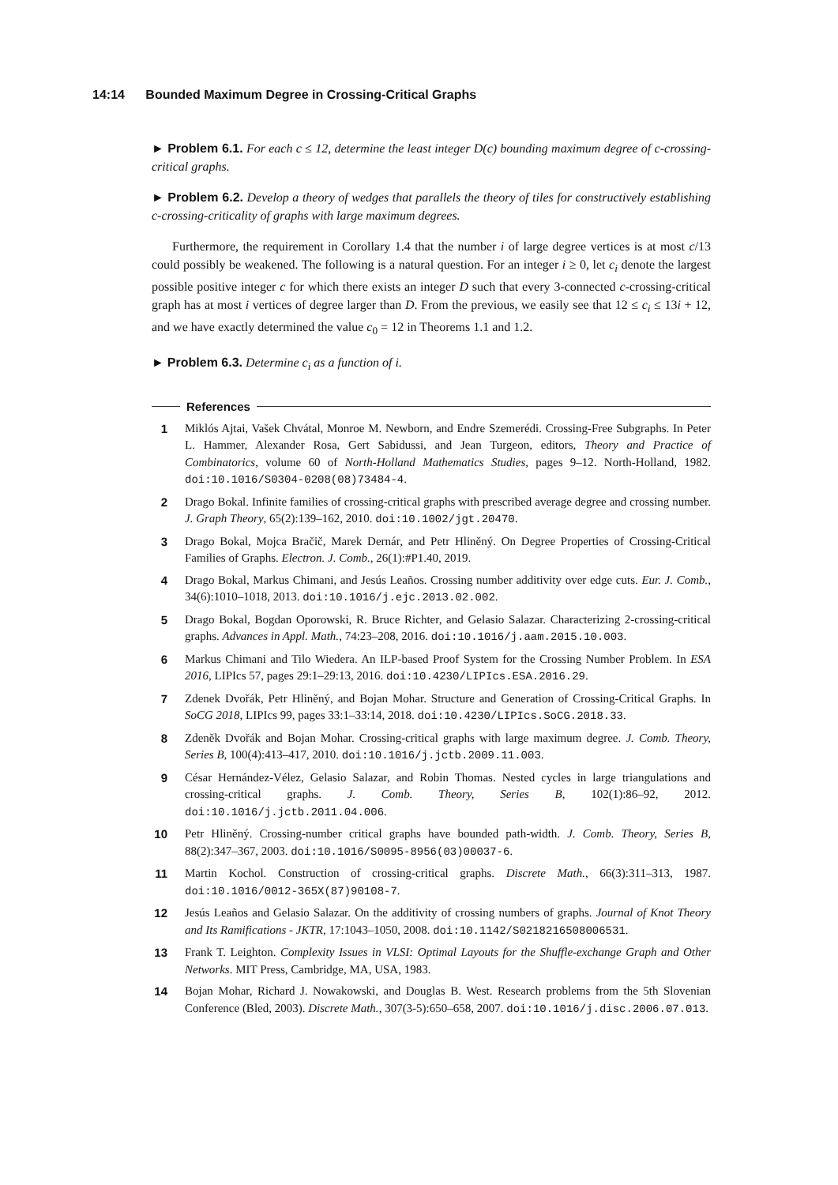14:14 Bounded Maximum Degree in Crossing-Critical Graphs
► Problem 6.1. For each c ≤ 12, determine the least integer D(c) bounding maximum degree of c-crossing-critical graphs.
► Problem 6.2. Develop a theory of wedges that parallels the theory of tiles for constructively establishing c-crossing-criticality of graphs with large maximum degrees.
Furthermore, the requirement in Corollary 1.4 that the number i of large degree vertices is at most c/13 could possibly be weakened. The following is a natural question. For an integer i ≥ 0, let c<sub>i</sub> denote the largest possible positive integer c for which there exists an integer D such that every 3-connected c-crossing-critical graph has at most i vertices of degree larger than D. From the previous, we easily see that 12 ≤ c<sub>i</sub> ≤ 13i + 12, and we have exactly determined the value c<sub>0</sub> = 12 in Theorems 1.1 and 1.2.
► Problem 6.3. Determine c<sub>i</sub> as a function of i.
References
1 Miklós Ajtai, Vašek Chvátal, Monroe M. Newborn, and Endre Szemerédi. Crossing-Free Subgraphs. In Peter L. Hammer, Alexander Rosa, Gert Sabidussi, and Jean Turgeon, editors, Theory and Practice of Combinatorics, volume 60 of North-Holland Mathematics Studies, pages 9–12. North-Holland, 1982. doi:10.1016/S0304-0208(08)73484-4.
2 Drago Bokal. Infinite families of crossing-critical graphs with prescribed average degree and crossing number. J. Graph Theory, 65(2):139–162, 2010. doi:10.1002/jgt.20470.
3 Drago Bokal, Mojca Bračič, Marek Dernár, and Petr Hliněný. On Degree Properties of Crossing-Critical Families of Graphs. Electron. J. Comb., 26(1):#P1.40, 2019.
4 Drago Bokal, Markus Chimani, and Jesús Leaños. Crossing number additivity over edge cuts. Eur. J. Comb., 34(6):1010–1018, 2013. doi:10.1016/j.ejc.2013.02.002.
5 Drago Bokal, Bogdan Oporowski, R. Bruce Richter, and Gelasio Salazar. Characterizing 2-crossing-critical graphs. Advances in Appl. Math., 74:23–208, 2016. doi:10.1016/j.aam.2015.10.003.
6 Markus Chimani and Tilo Wiedera. An ILP-based Proof System for the Crossing Number Problem. In ESA 2016, LIPIcs 57, pages 29:1–29:13, 2016. doi:10.4230/LIPIcs.ESA.2016.29.
7 Zdenek Dvořák, Petr Hliněný, and Bojan Mohar. Structure and Generation of Crossing-Critical Graphs. In SoCG 2018, LIPIcs 99, pages 33:1–33:14, 2018. doi:10.4230/LIPIcs.SoCG.2018.33.
8 Zdeněk Dvořák and Bojan Mohar. Crossing-critical graphs with large maximum degree. J. Comb. Theory, Series B, 100(4):413–417, 2010. doi:10.1016/j.jctb.2009.11.003.
9 César Hernández-Vélez, Gelasio Salazar, and Robin Thomas. Nested cycles in large triangulations and crossing-critical graphs. J. Comb. Theory, Series B, 102(1):86–92, 2012. doi:10.1016/j.jctb.2011.04.006.
10 Petr Hliněný. Crossing-number critical graphs have bounded path-width. J. Comb. Theory, Series B, 88(2):347–367, 2003. doi:10.1016/S0095-8956(03)00037-6.
11 Martin Kochol. Construction of crossing-critical graphs. Discrete Math., 66(3):311–313, 1987. doi:10.1016/0012-365X(87)90108-7.
12 Jesús Leaños and Gelasio Salazar. On the additivity of crossing numbers of graphs. Journal of Knot Theory and Its Ramifications - JKTR, 17:1043–1050, 2008. doi:10.1142/S0218216508006531.
13 Frank T. Leighton. Complexity Issues in VLSI: Optimal Layouts for the Shuffle-exchange Graph and Other Networks. MIT Press, Cambridge, MA, USA, 1983.
14 Bojan Mohar, Richard J. Nowakowski, and Douglas B. West. Research problems from the 5th Slovenian Conference (Bled, 2003). Discrete Math., 307(3-5):650–658, 2007. doi:10.1016/j.disc.2006.07.013.